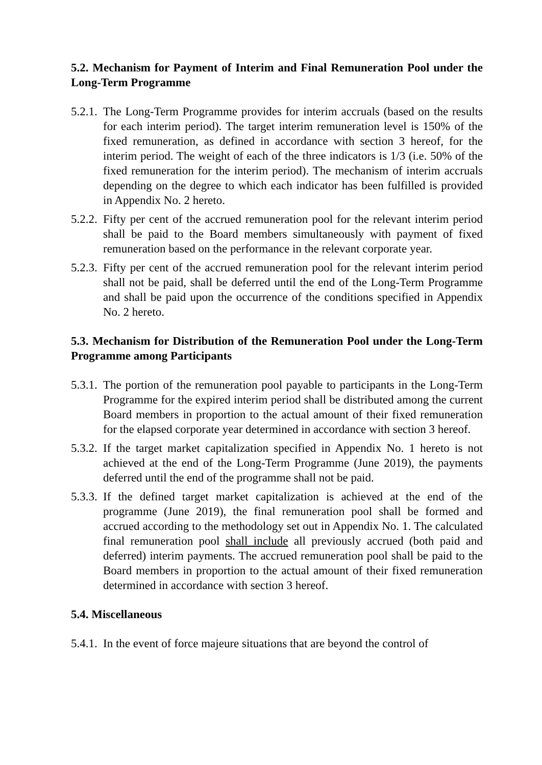5.2. Mechanism for Payment of Interim and Final Remuneration Pool under the Long-Term Programme
5.2.1.
The Long-Term Programme provides for interim accruals (based on the results for each interim period). The target interim remuneration level is 150% of the fixed remuneration, as defined in accordance with section 3 hereof, for the interim period. The weight of each of the three indicators is 1/3 (i.e. 50% of the fixed remuneration for the interim period). The mechanism of interim accruals depending on the degree to which each indicator has been fulfilled is provided in Appendix No. 2 hereto.
5.2.2.
Fifty per cent of the accrued remuneration pool for the relevant interim period shall be paid to the Board members simultaneously with payment of fixed remuneration based on the performance in the relevant corporate year.
5.2.3.
Fifty per cent of the accrued remuneration pool for the relevant interim period shall not be paid, shall be deferred until the end of the Long-Term Programme and shall be paid upon the occurrence of the conditions specified in Appendix No. 2 hereto.
5.3. Mechanism for Distribution of the Remuneration Pool under the Long-Term Programme among Participants
5.3.1.
The portion of the remuneration pool payable to participants in the Long-Term Programme for the expired interim period shall be distributed among the current Board members in proportion to the actual amount of their fixed remuneration for the elapsed corporate year determined in accordance with section 3 hereof.
5.3.2.
If the target market capitalization specified in Appendix No. 1 hereto is not achieved at the end of the Long-Term Programme (June 2019), the payments deferred until the end of the programme shall not be paid.
5.3.3.
If the defined target market capitalization is achieved at the end of the programme (June 2019), the final remuneration pool shall be formed and accrued according to the methodology set out in Appendix No. 1. The calculated final remuneration pool shall include all previously accrued (both paid and deferred) interim payments. The accrued remuneration pool shall be paid to the Board members in proportion to the actual amount of their fixed remuneration determined in accordance with section 3 hereof.
5.4. Miscellaneous
5.4.1.
In the event of force majeure situations that are beyond the control of